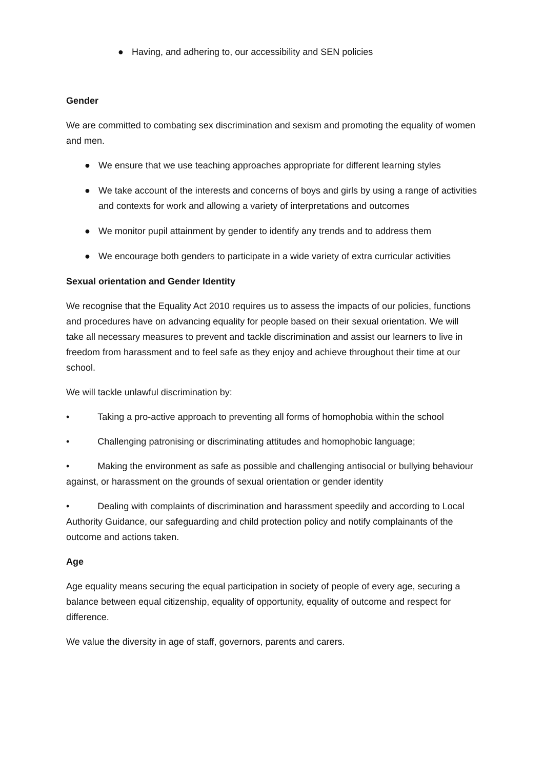● Having, and adhering to, our accessibility and SEN policies
Gender
We are committed to combating sex discrimination and sexism and promoting the equality of women and men.
● We ensure that we use teaching approaches appropriate for different learning styles
● We take account of the interests and concerns of boys and girls by using a range of activities and contexts for work and allowing a variety of interpretations and outcomes
● We monitor pupil attainment by gender to identify any trends and to address them
● We encourage both genders to participate in a wide variety of extra curricular activities
Sexual orientation and Gender Identity
We recognise that the Equality Act 2010 requires us to assess the impacts of our policies, functions and procedures have on advancing equality for people based on their sexual orientation. We will take all necessary measures to prevent and tackle discrimination and assist our learners to live in freedom from harassment and to feel safe as they enjoy and achieve throughout their time at our school.
We will tackle unlawful discrimination by:
• Taking a pro-active approach to preventing all forms of homophobia within the school
• Challenging patronising or discriminating attitudes and homophobic language;
• Making the environment as safe as possible and challenging antisocial or bullying behaviour against, or harassment on the grounds of sexual orientation or gender identity
• Dealing with complaints of discrimination and harassment speedily and according to Local Authority Guidance, our safeguarding and child protection policy and notify complainants of the outcome and actions taken.
Age
Age equality means securing the equal participation in society of people of every age, securing a balance between equal citizenship, equality of opportunity, equality of outcome and respect for difference.
We value the diversity in age of staff, governors, parents and carers.